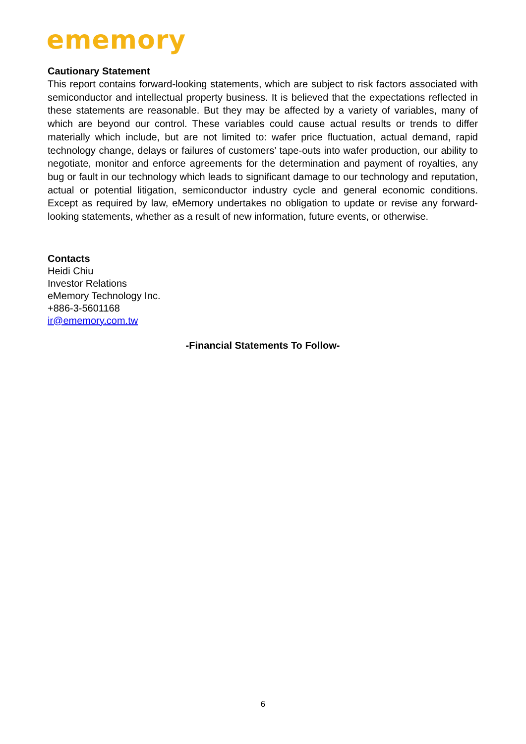ememory
Cautionary Statement
This report contains forward-looking statements, which are subject to risk factors associated with semiconductor and intellectual property business. It is believed that the expectations reflected in these statements are reasonable. But they may be affected by a variety of variables, many of which are beyond our control. These variables could cause actual results or trends to differ materially which include, but are not limited to: wafer price fluctuation, actual demand, rapid technology change, delays or failures of customers’ tape-outs into wafer production, our ability to negotiate, monitor and enforce agreements for the determination and payment of royalties, any bug or fault in our technology which leads to significant damage to our technology and reputation, actual or potential litigation, semiconductor industry cycle and general economic conditions. Except as required by law, eMemory undertakes no obligation to update or revise any forward-looking statements, whether as a result of new information, future events, or otherwise.
Contacts
Heidi Chiu
Investor Relations
eMemory Technology Inc.
+886-3-5601168
ir@ememory.com.tw
-Financial Statements To Follow-
6